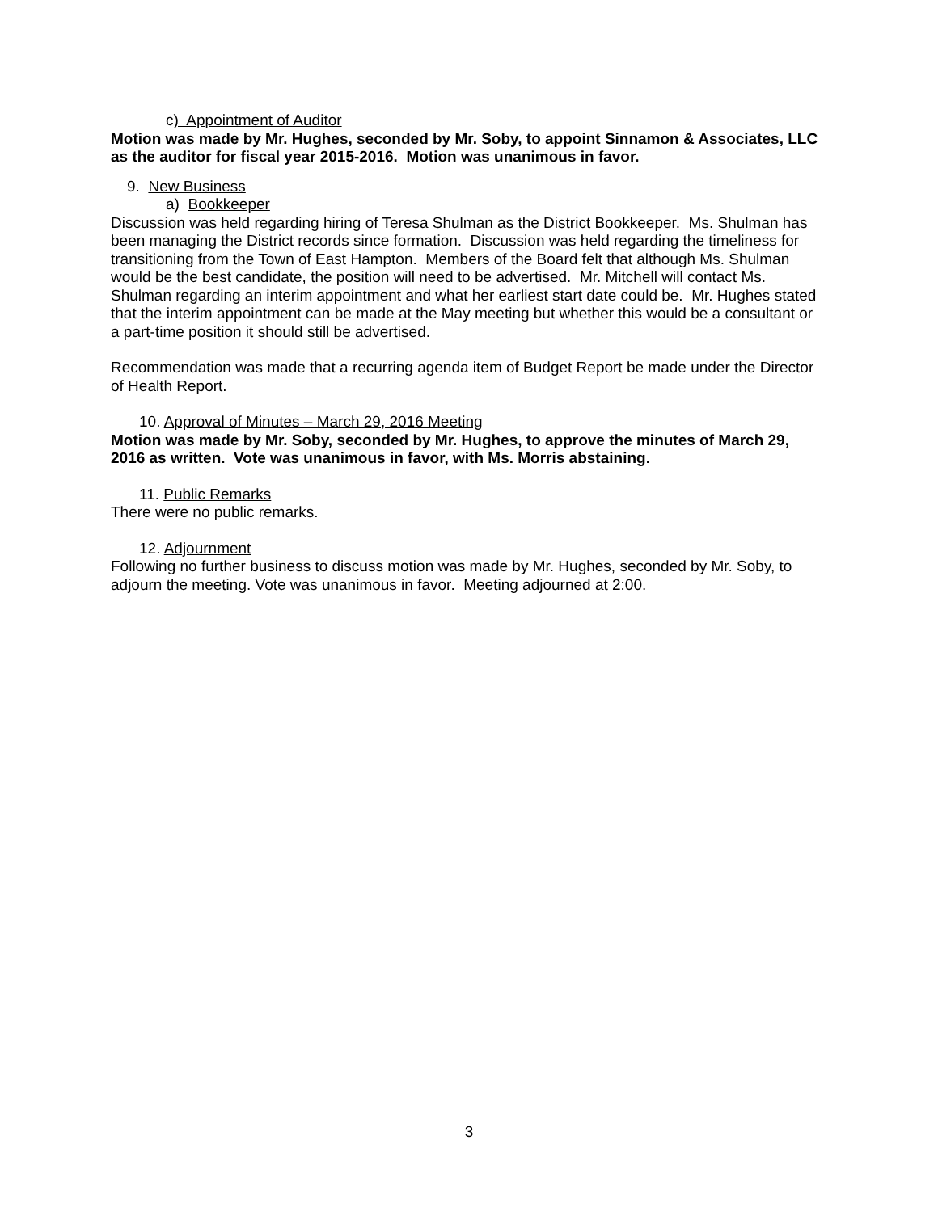c) Appointment of Auditor
Motion was made by Mr. Hughes, seconded by Mr. Soby, to appoint Sinnamon & Associates, LLC as the auditor for fiscal year 2015-2016. Motion was unanimous in favor.
9. New Business
a) Bookkeeper
Discussion was held regarding hiring of Teresa Shulman as the District Bookkeeper. Ms. Shulman has been managing the District records since formation. Discussion was held regarding the timeliness for transitioning from the Town of East Hampton. Members of the Board felt that although Ms. Shulman would be the best candidate, the position will need to be advertised. Mr. Mitchell will contact Ms. Shulman regarding an interim appointment and what her earliest start date could be. Mr. Hughes stated that the interim appointment can be made at the May meeting but whether this would be a consultant or a part-time position it should still be advertised.
Recommendation was made that a recurring agenda item of Budget Report be made under the Director of Health Report.
10. Approval of Minutes – March 29, 2016 Meeting
Motion was made by Mr. Soby, seconded by Mr. Hughes, to approve the minutes of March 29, 2016 as written. Vote was unanimous in favor, with Ms. Morris abstaining.
11. Public Remarks
There were no public remarks.
12. Adjournment
Following no further business to discuss motion was made by Mr. Hughes, seconded by Mr. Soby, to adjourn the meeting. Vote was unanimous in favor. Meeting adjourned at 2:00.
3